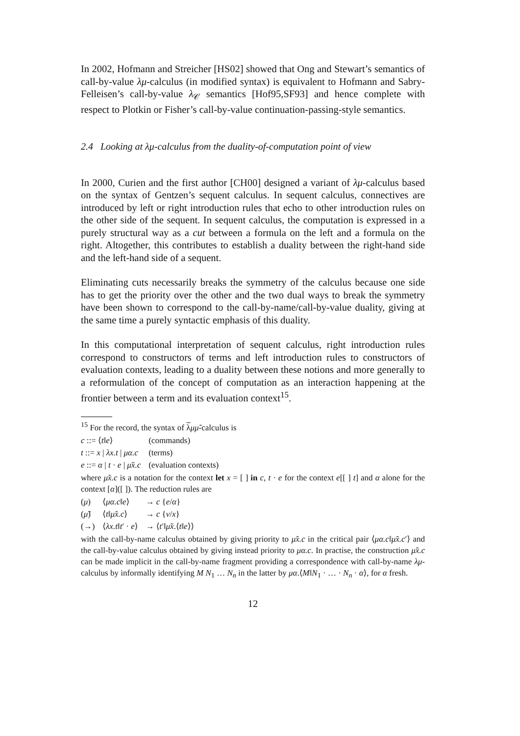In 2002, Hofmann and Streicher [HS02] showed that Ong and Stewart’s semantics of call-by-value λμ-calculus (in modified syntax) is equivalent to Hofmann and Sabry-Felleisen’s call-by-value λ<sub>𝒞</sub> semantics [Hof95,SF93] and hence complete with respect to Plotkin or Fisher’s call-by-value continuation-passing-style semantics.
2.4 Looking at λμ-calculus from the duality-of-computation point of view
In 2000, Curien and the first author [CH00] designed a variant of λμ-calculus based on the syntax of Gentzen’s sequent calculus. In sequent calculus, connectives are introduced by left or right introduction rules that echo to other introduction rules on the other side of the sequent. In sequent calculus, the computation is expressed in a purely structural way as a cut between a formula on the left and a formula on the right. Altogether, this contributes to establish a duality between the right-hand side and the left-hand side of a sequent.
Eliminating cuts necessarily breaks the symmetry of the calculus because one side has to get the priority over the other and the two dual ways to break the symmetry have been shown to correspond to the call-by-name/call-by-value duality, giving at the same time a purely syntactic emphasis of this duality.
In this computational interpretation of sequent calculus, right introduction rules correspond to constructors of terms and left introduction rules to constructors of evaluation contexts, leading to a duality between these notions and more generally to a reformulation of the concept of computation as an interaction happening at the frontier between a term and its evaluation context<sup>15</sup>.
<sup>15</sup> For the record, the syntax of λμμ̃-calculus is
| c ::= ⟨ t ‖ e ⟩ | (commands) |
| t ::= x / λx.t / μα.c | (terms) |
| e ::= α / t · e / μ̃x.c | (evaluation contexts) |
where μ̃x.c is a notation for the context let x = [ ] in c, t · e for the context e[[ ] t] and α alone for the context [α]([ ]). The reduction rules are
| ( μ ) | ⟨ μα.c ‖ e ⟩ | → c { e / α } |
| ( μ̃ ) | ⟨ t ‖ μ̃x.c ⟩ | → c { v / x } |
| (→) | ⟨ λx.t ‖ t ′ · e ⟩ | → ⟨ t ′‖ μ̃x .⟨ t ‖ e ⟩⟩ |
with the call-by-name calculus obtained by giving priority to μ̃x.c in the critical pair ⟨μα.c‖μ̃x.c′⟩ and the call-by-value calculus obtained by giving instead priority to μα.c. In practise, the construction μ̃x.c can be made implicit in the call-by-name fragment providing a correspondence with call-by-name λμ-calculus by informally identifying M N<sub>1</sub> … N<sub>n</sub> in the latter by μα.⟨M‖N<sub>1</sub> · … · N<sub>n</sub> · α⟩, for α fresh.
12